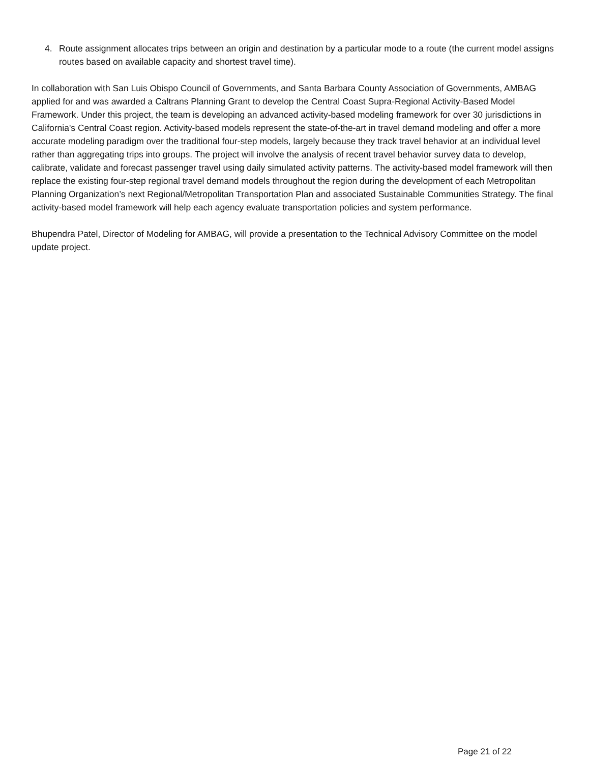4. Route assignment allocates trips between an origin and destination by a particular mode to a route (the current model assigns routes based on available capacity and shortest travel time).
In collaboration with San Luis Obispo Council of Governments, and Santa Barbara County Association of Governments, AMBAG applied for and was awarded a Caltrans Planning Grant to develop the Central Coast Supra-Regional Activity-Based Model Framework. Under this project, the team is developing an advanced activity-based modeling framework for over 30 jurisdictions in California's Central Coast region. Activity-based models represent the state-of-the-art in travel demand modeling and offer a more accurate modeling paradigm over the traditional four-step models, largely because they track travel behavior at an individual level rather than aggregating trips into groups. The project will involve the analysis of recent travel behavior survey data to develop, calibrate, validate and forecast passenger travel using daily simulated activity patterns. The activity-based model framework will then replace the existing four-step regional travel demand models throughout the region during the development of each Metropolitan Planning Organization’s next Regional/Metropolitan Transportation Plan and associated Sustainable Communities Strategy. The final activity-based model framework will help each agency evaluate transportation policies and system performance.
Bhupendra Patel, Director of Modeling for AMBAG, will provide a presentation to the Technical Advisory Committee on the model update project.
Page 21 of 22